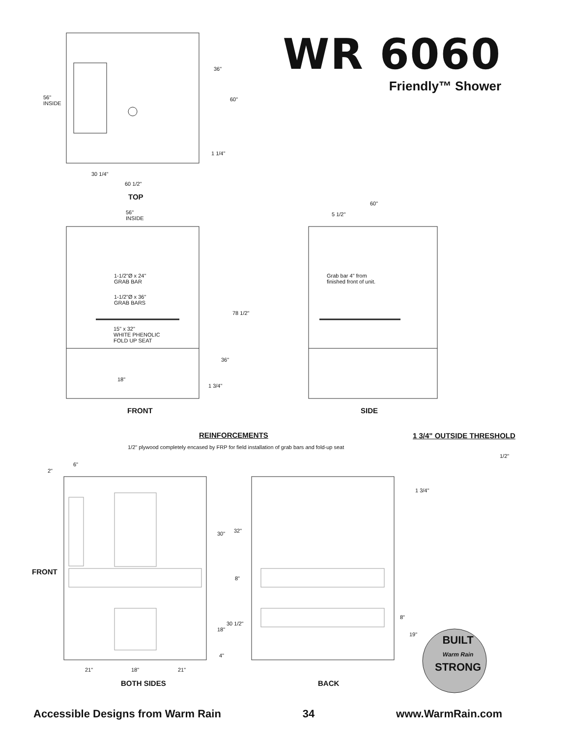WR 6060
Friendly™ Shower
56"
INSIDE
36"
60"
1 1/4"
30 1/4"
60 1/2"
TOP
56"
INSIDE
60"
5 1/2"
1-1/2"Ø x 24"
GRAB BAR
1-1/2"Ø x 36"
GRAB BARS
15" x 32"
WHITE PHENOLIC
FOLD UP SEAT
Grab bar 4" from
finished front of unit.
78 1/2"
36"
18"
1 3/4"
FRONT SIDE
REINFORCEMENTS 1 3/4" OUTSIDE THRESHOLD
1/2" plywood completely encased by FRP for field installation of grab bars and fold-up seat
1/2"
6"
2"
1 3/4"
30" 32"
FRONT
8"
8"
30 1/2"
18"
19"
4"
21" 18" 21"
BOTH SIDES BACK
BUILT
Warm Rain
STRONG
Accessible Designs from Warm Rain 34 www.WarmRain.com